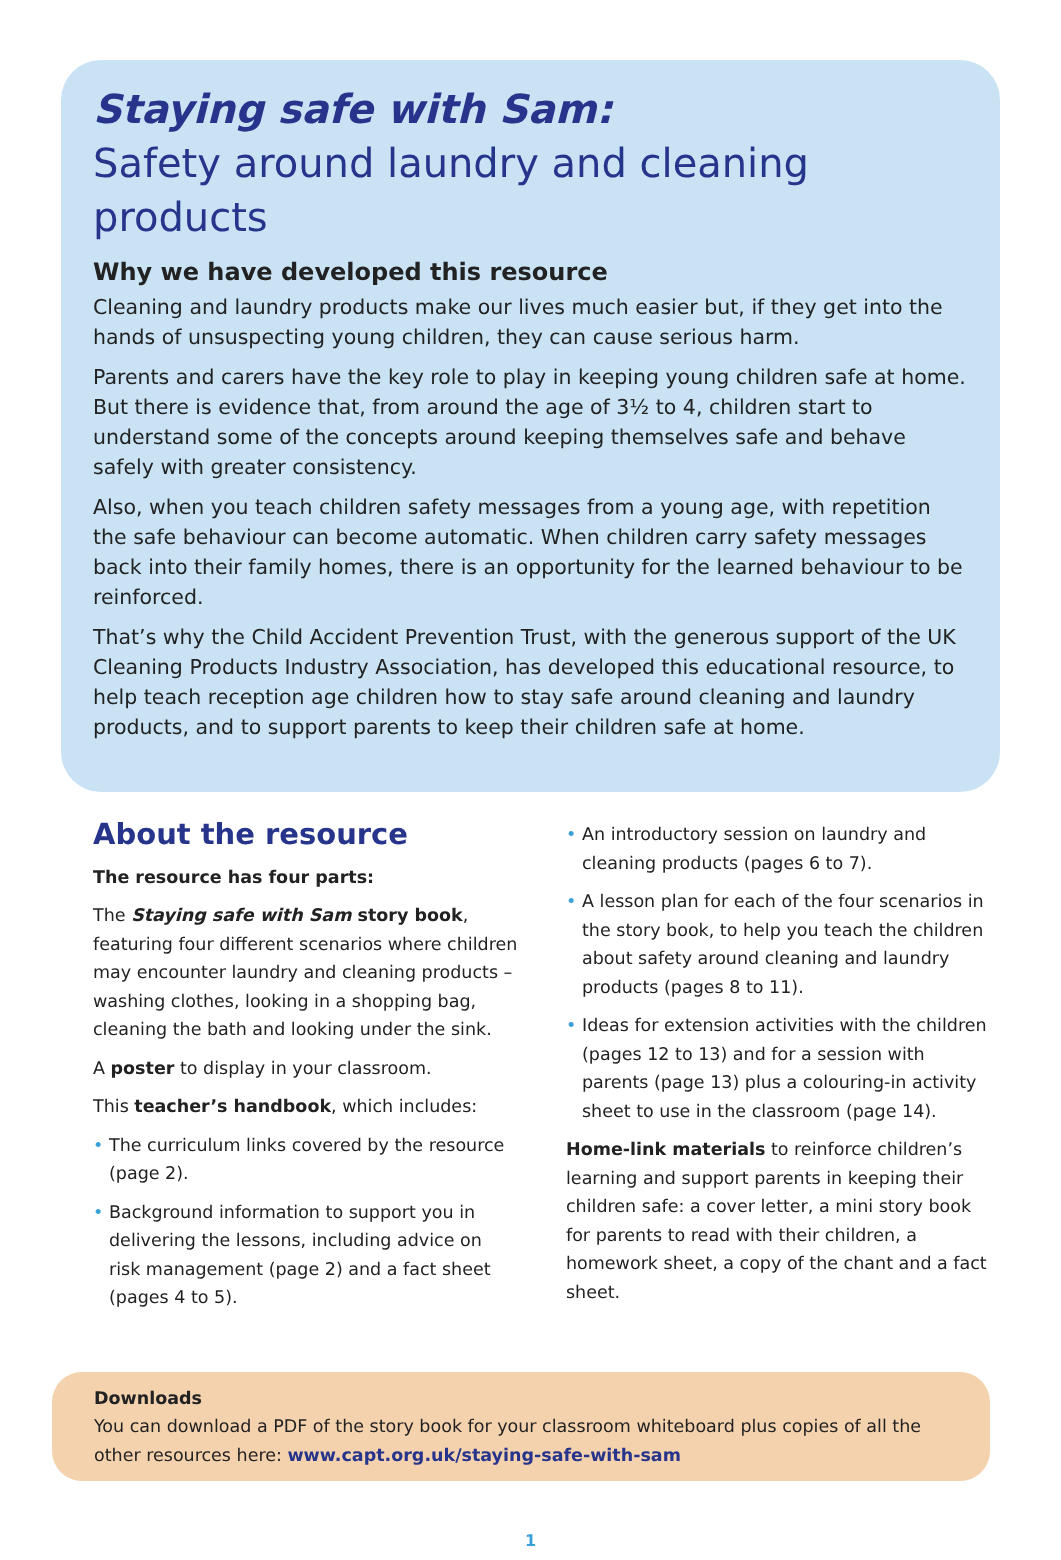Staying safe with Sam:
Safety around laundry and cleaning products
Why we have developed this resource
Cleaning and laundry products make our lives much easier but, if they get into the hands of unsuspecting young children, they can cause serious harm.
Parents and carers have the key role to play in keeping young children safe at home. But there is evidence that, from around the age of 3½ to 4, children start to understand some of the concepts around keeping themselves safe and behave safely with greater consistency.
Also, when you teach children safety messages from a young age, with repetition the safe behaviour can become automatic. When children carry safety messages back into their family homes, there is an opportunity for the learned behaviour to be reinforced.
That’s why the Child Accident Prevention Trust, with the generous support of the UK Cleaning Products Industry Association, has developed this educational resource, to help teach reception age children how to stay safe around cleaning and laundry products, and to support parents to keep their children safe at home.
About the resource
The resource has four parts:
The Staying safe with Sam story book, featuring four different scenarios where children may encounter laundry and cleaning products – washing clothes, looking in a shopping bag, cleaning the bath and looking under the sink.
A poster to display in your classroom.
This teacher’s handbook, which includes:
• The curriculum links covered by the resource (page 2).
• Background information to support you in delivering the lessons, including advice on risk management (page 2) and a fact sheet (pages 4 to 5).
• An introductory session on laundry and cleaning products (pages 6 to 7).
• A lesson plan for each of the four scenarios in the story book, to help you teach the children about safety around cleaning and laundry products (pages 8 to 11).
• Ideas for extension activities with the children (pages 12 to 13) and for a session with parents (page 13) plus a colouring-in activity sheet to use in the classroom (page 14).
Home-link materials to reinforce children’s learning and support parents in keeping their children safe: a cover letter, a mini story book for parents to read with their children, a homework sheet, a copy of the chant and a fact sheet.
Downloads
You can download a PDF of the story book for your classroom whiteboard plus copies of all the other resources here: www.capt.org.uk/staying-safe-with-sam
1